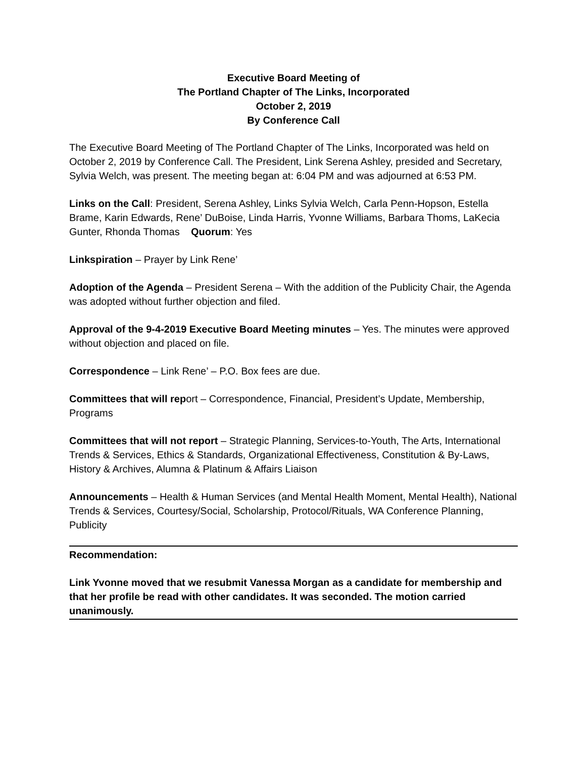Executive Board Meeting of
The Portland Chapter of The Links, Incorporated
October 2, 2019
By Conference Call
The Executive Board Meeting of The Portland Chapter of The Links, Incorporated was held on October 2, 2019 by Conference Call. The President, Link Serena Ashley, presided and Secretary, Sylvia Welch, was present. The meeting began at: 6:04 PM and was adjourned at 6:53 PM.
Links on the Call: President, Serena Ashley, Links Sylvia Welch, Carla Penn-Hopson, Estella Brame, Karin Edwards, Rene’ DuBoise, Linda Harris, Yvonne Williams, Barbara Thoms, LaKecia Gunter, Rhonda Thomas Quorum: Yes
Linkspiration – Prayer by Link Rene’
Adoption of the Agenda – President Serena – With the addition of the Publicity Chair, the Agenda was adopted without further objection and filed.
Approval of the 9-4-2019 Executive Board Meeting minutes – Yes. The minutes were approved without objection and placed on file.
Correspondence – Link Rene’ – P.O. Box fees are due.
Committees that will report – Correspondence, Financial, President’s Update, Membership, Programs
Committees that will not report – Strategic Planning, Services-to-Youth, The Arts, International Trends & Services, Ethics & Standards, Organizational Effectiveness, Constitution & By-Laws, History & Archives, Alumna & Platinum & Affairs Liaison
Announcements – Health & Human Services (and Mental Health Moment, Mental Health), National Trends & Services, Courtesy/Social, Scholarship, Protocol/Rituals, WA Conference Planning, Publicity
Recommendation:
Link Yvonne moved that we resubmit Vanessa Morgan as a candidate for membership and that her profile be read with other candidates. It was seconded. The motion carried unanimously.